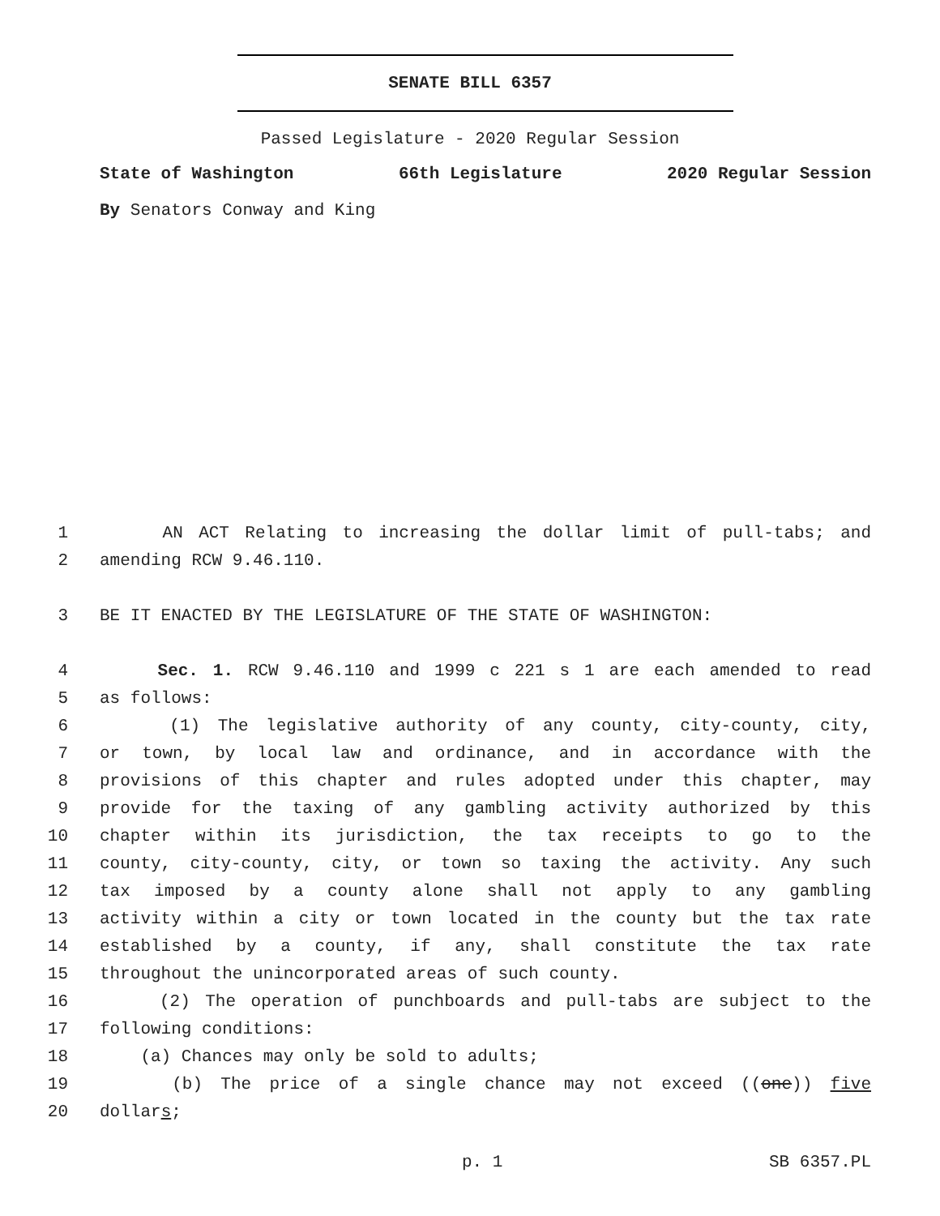SENATE BILL 6357
Passed Legislature - 2020 Regular Session
State of Washington 66th Legislature 2020 Regular Session
By Senators Conway and King
1 AN ACT Relating to increasing the dollar limit of pull-tabs; and
2 amending RCW 9.46.110.
3 BE IT ENACTED BY THE LEGISLATURE OF THE STATE OF WASHINGTON:
4 Sec. 1. RCW 9.46.110 and 1999 c 221 s 1 are each amended to read
5 as follows:
6 (1) The legislative authority of any county, city-county, city,
7 or town, by local law and ordinance, and in accordance with the
8 provisions of this chapter and rules adopted under this chapter, may
9 provide for the taxing of any gambling activity authorized by this
10 chapter within its jurisdiction, the tax receipts to go to the
11 county, city-county, city, or town so taxing the activity. Any such
12 tax imposed by a county alone shall not apply to any gambling
13 activity within a city or town located in the county but the tax rate
14 established by a county, if any, shall constitute the tax rate
15 throughout the unincorporated areas of such county.
16 (2) The operation of punchboards and pull-tabs are subject to the
17 following conditions:
18 (a) Chances may only be sold to adults;
19 (b) The price of a single chance may not exceed ((one)) five
20 dollars;
p. 1 SB 6357.PL